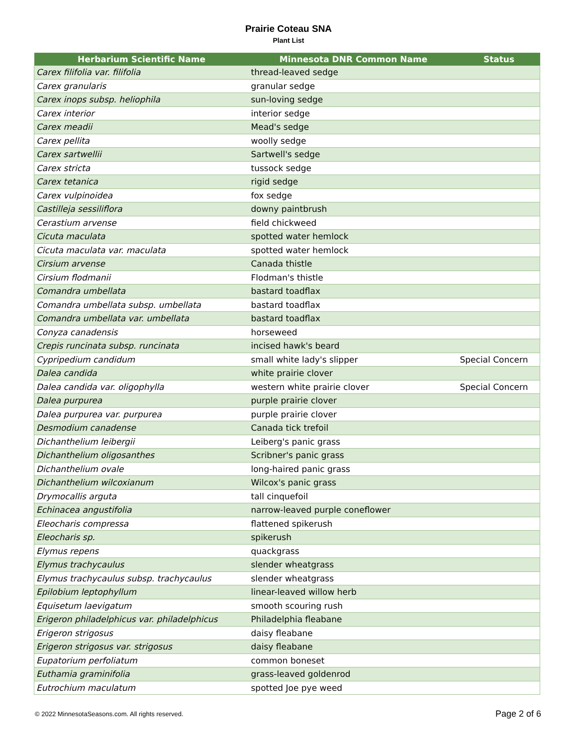Prairie Coteau SNA
Plant List
| Herbarium Scientific Name | Minnesota DNR Common Name | Status |
| --- | --- | --- |
| Carex filifolia var. filifolia | thread-leaved sedge | |
| Carex granularis | granular sedge | |
| Carex inops subsp. heliophila | sun-loving sedge | |
| Carex interior | interior sedge | |
| Carex meadii | Mead's sedge | |
| Carex pellita | woolly sedge | |
| Carex sartwellii | Sartwell's sedge | |
| Carex stricta | tussock sedge | |
| Carex tetanica | rigid sedge | |
| Carex vulpinoidea | fox sedge | |
| Castilleja sessiliflora | downy paintbrush | |
| Cerastium arvense | field chickweed | |
| Cicuta maculata | spotted water hemlock | |
| Cicuta maculata var. maculata | spotted water hemlock | |
| Cirsium arvense | Canada thistle | |
| Cirsium flodmanii | Flodman's thistle | |
| Comandra umbellata | bastard toadflax | |
| Comandra umbellata subsp. umbellata | bastard toadflax | |
| Comandra umbellata var. umbellata | bastard toadflax | |
| Conyza canadensis | horseweed | |
| Crepis runcinata subsp. runcinata | incised hawk's beard | |
| Cypripedium candidum | small white lady's slipper | Special Concern |
| Dalea candida | white prairie clover | |
| Dalea candida var. oligophylla | western white prairie clover | Special Concern |
| Dalea purpurea | purple prairie clover | |
| Dalea purpurea var. purpurea | purple prairie clover | |
| Desmodium canadense | Canada tick trefoil | |
| Dichanthelium leibergii | Leiberg's panic grass | |
| Dichanthelium oligosanthes | Scribner's panic grass | |
| Dichanthelium ovale | long-haired panic grass | |
| Dichanthelium wilcoxianum | Wilcox's panic grass | |
| Drymocallis arguta | tall cinquefoil | |
| Echinacea angustifolia | narrow-leaved purple coneflower | |
| Eleocharis compressa | flattened spikerush | |
| Eleocharis sp. | spikerush | |
| Elymus repens | quackgrass | |
| Elymus trachycaulus | slender wheatgrass | |
| Elymus trachycaulus subsp. trachycaulus | slender wheatgrass | |
| Epilobium leptophyllum | linear-leaved willow herb | |
| Equisetum laevigatum | smooth scouring rush | |
| Erigeron philadelphicus var. philadelphicus | Philadelphia fleabane | |
| Erigeron strigosus | daisy fleabane | |
| Erigeron strigosus var. strigosus | daisy fleabane | |
| Eupatorium perfoliatum | common boneset | |
| Euthamia graminifolia | grass-leaved goldenrod | |
| Eutrochium maculatum | spotted Joe pye weed | |
© 2022 MinnesotaSeasons.com. All rights reserved. Page 2 of 6